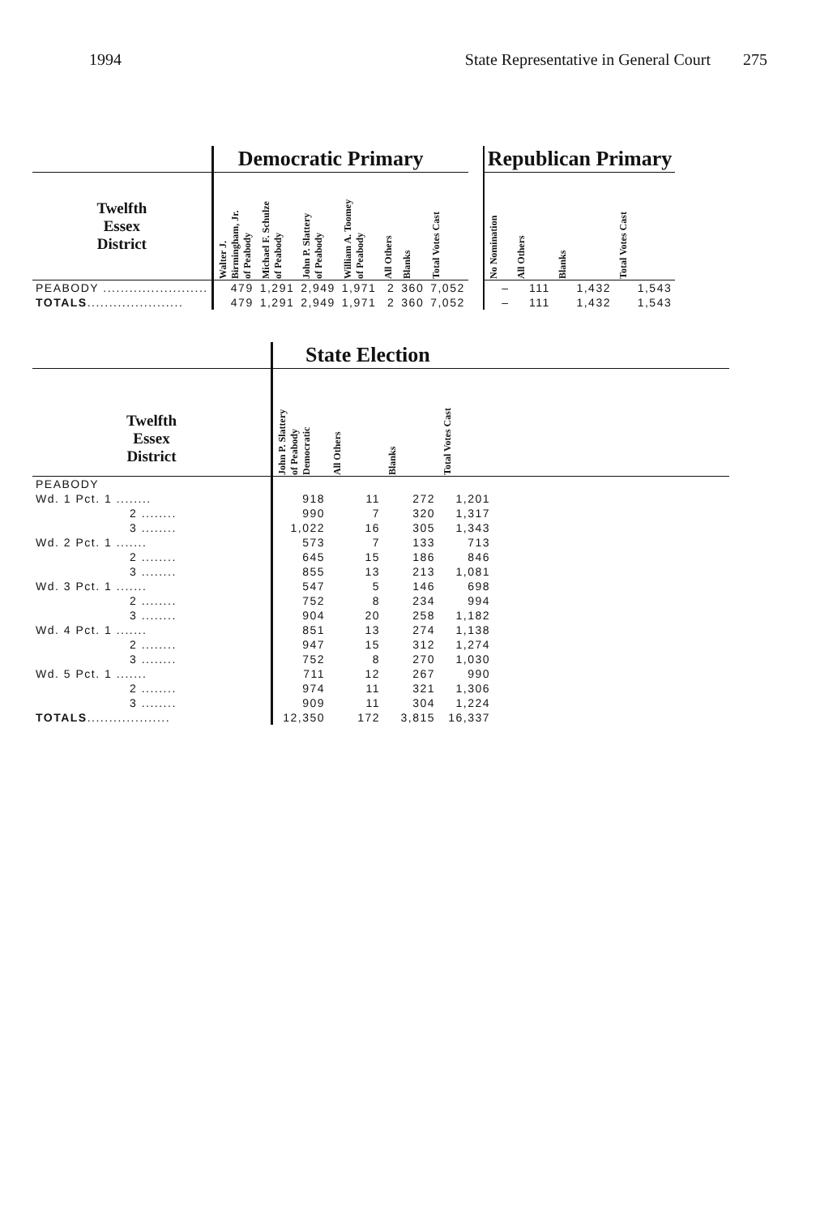1994 State Representative in General Court 275
| | Democratic Primary | | | | | | | | Republican Primary | | | |
| Twelfth Essex District | Walter J. Birmingham, Jr. of Peabody | Michael F. Schulze of Peabody | John P. Slattery of Peabody | William A. Toomey of Peabody | All Others | Blanks | Total Votes Cast | | No Nomination | All Others | Blanks | Total Votes Cast |
| PEABODY ........................ | 479 | 1,291 | 2,949 | 1,971 | 2 | 360 | 7,052 | | – | 111 | 1,432 | 1,543 |
| TOTALS ...................... | 479 | 1,291 | 2,949 | 1,971 | 2 | 360 | 7,052 | | – | 111 | 1,432 | 1,543 |
| | State Election | | | | |
| Twelfth Essex District | John P. Slattery of Peabody Democratic | All Others | Blanks | Total Votes Cast | |
| PEABODY | | | | | |
| Wd. 1 Pct. 1 ........ | 918 | 11 | 272 | 1,201 | |
| 2 ........ | 990 | 7 | 320 | 1,317 | |
| 3 ........ | 1,022 | 16 | 305 | 1,343 | |
| Wd. 2 Pct. 1 ....... | 573 | 7 | 133 | 713 | |
| 2 ........ | 645 | 15 | 186 | 846 | |
| 3 ........ | 855 | 13 | 213 | 1,081 | |
| Wd. 3 Pct. 1 ....... | 547 | 5 | 146 | 698 | |
| 2 ........ | 752 | 8 | 234 | 994 | |
| 3 ........ | 904 | 20 | 258 | 1,182 | |
| Wd. 4 Pct. 1 ....... | 851 | 13 | 274 | 1,138 | |
| 2 ........ | 947 | 15 | 312 | 1,274 | |
| 3 ........ | 752 | 8 | 270 | 1,030 | |
| Wd. 5 Pct. 1 ....... | 711 | 12 | 267 | 990 | |
| 2 ........ | 974 | 11 | 321 | 1,306 | |
| 3 ........ | 909 | 11 | 304 | 1,224 | |
| TOTALS ................... | 12,350 | 172 | 3,815 | 16,337 | |